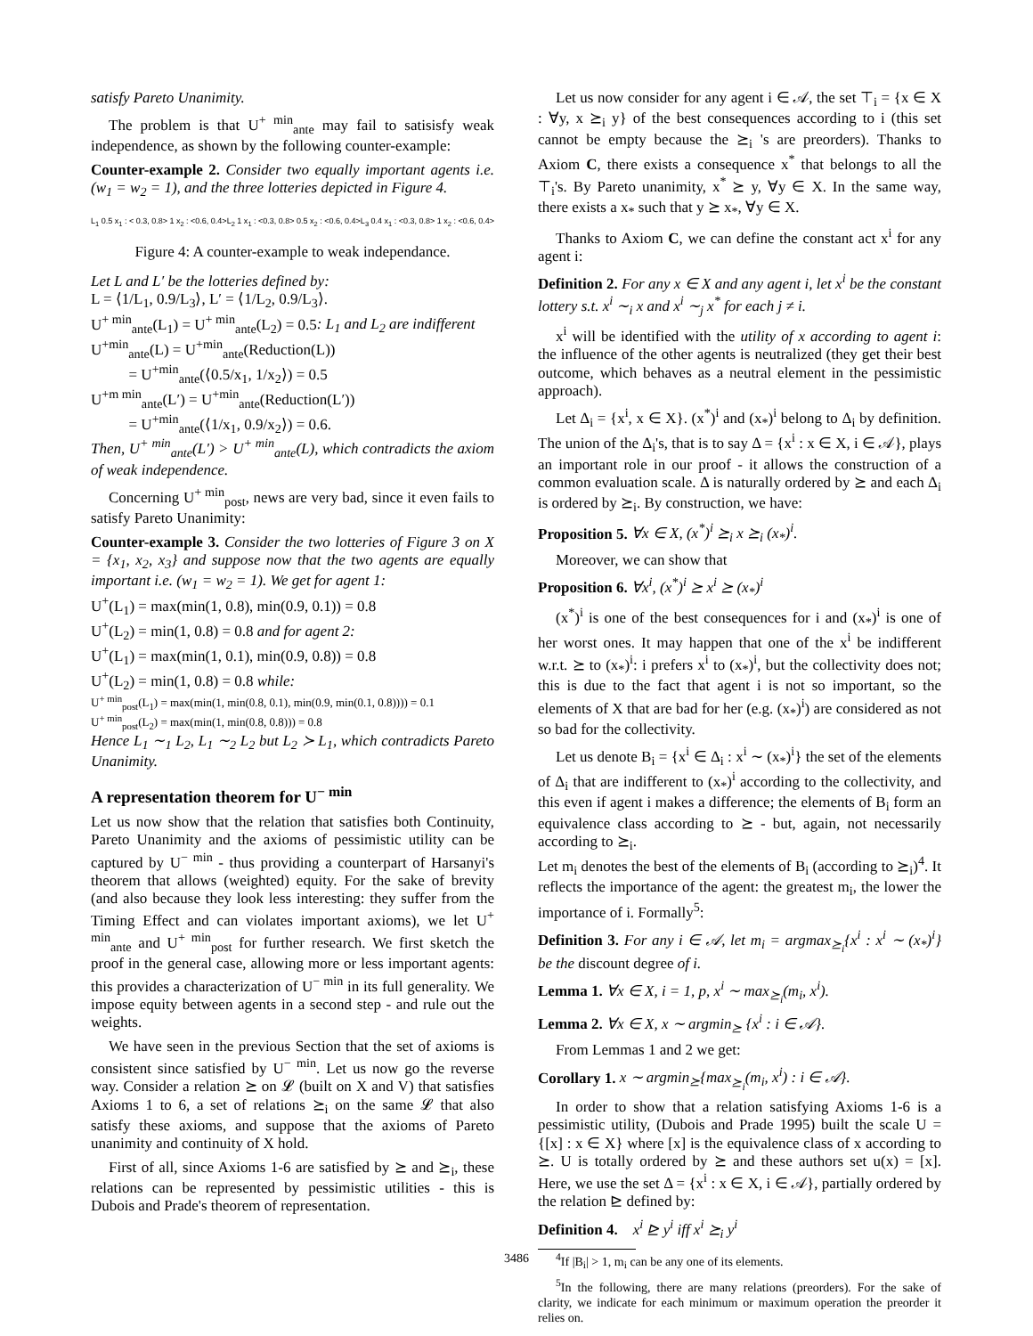satisfy Pareto Unanimity.
The problem is that U<sup>+ min</sup><sub>ante</sub> may fail to satisisfy weak independence, as shown by the following counter-example:
Counter-example 2. Consider two equally important agents i.e. (w<sub>1</sub> = w<sub>2</sub> = 1), and the three lotteries depicted in Figure 4.
L<sub>1</sub> 0.5 x<sub>1</sub> : < 0.3, 0.8> 1 x<sub>2</sub> : <0.6, 0.4> L<sub>2</sub> 1 x<sub>1</sub> : <0.3, 0.8> 0.5 x<sub>2</sub> : <0.6, 0.4> L<sub>3</sub> 0.4 x<sub>1</sub> : <0.3, 0.8> 1 x<sub>2</sub> : <0.6, 0.4>
Figure 4: A counter-example to weak independance.
Let L and L′ be the lotteries defined by:
L = ⟨1/L<sub>1</sub>, 0.9/L<sub>3</sub>⟩, L′ = ⟨1/L<sub>2</sub>, 0.9/L<sub>3</sub>⟩.
U<sup>+ min</sup><sub>ante</sub>(L<sub>1</sub>) = U<sup>+ min</sup><sub>ante</sub>(L<sub>2</sub>) = 0.5: L<sub>1</sub> and L<sub>2</sub> are indifferent
U<sup>+min</sup><sub>ante</sub>(L) = U<sup>+min</sup><sub>ante</sub>(Reduction(L))
= U<sup>+min</sup><sub>ante</sub>(⟨0.5/x<sub>1</sub>, 1/x<sub>2</sub>⟩) = 0.5
U<sup>+m min</sup><sub>ante</sub>(L′) = U<sup>+min</sup><sub>ante</sub>(Reduction(L′))
= U<sup>+min</sup><sub>ante</sub>(⟨1/x<sub>1</sub>, 0.9/x<sub>2</sub>⟩) = 0.6.
Then, U<sup>+ min</sup><sub>ante</sub>(L′) > U<sup>+ min</sup><sub>ante</sub>(L), which contradicts the axiom of weak independence.
Concerning U<sup>+ min</sup><sub>post</sub>, news are very bad, since it even fails to satisfy Pareto Unanimity:
Counter-example 3. Consider the two lotteries of Figure 3 on X = {x<sub>1</sub>, x<sub>2</sub>, x<sub>3</sub>} and suppose now that the two agents are equally important i.e. (w<sub>1</sub> = w<sub>2</sub> = 1). We get for agent 1:
U<sup>+</sup>(L<sub>1</sub>) = max(min(1, 0.8), min(0.9, 0.1)) = 0.8
U<sup>+</sup>(L<sub>2</sub>) = min(1, 0.8) = 0.8 and for agent 2:
U<sup>+</sup>(L<sub>1</sub>) = max(min(1, 0.1), min(0.9, 0.8)) = 0.8
U<sup>+</sup>(L<sub>2</sub>) = min(1, 0.8) = 0.8 while:
U<sup>+ min</sup><sub>post</sub>(L<sub>1</sub>) = max(min(1, min(0.8, 0.1), min(0.9, min(0.1, 0.8)))) = 0.1
U<sup>+ min</sup><sub>post</sub>(L<sub>2</sub>) = max(min(1, min(0.8, 0.8))) = 0.8
Hence L<sub>1</sub> ∼<sub>1</sub> L<sub>2</sub>, L<sub>1</sub> ∼<sub>2</sub> L<sub>2</sub> but L<sub>2</sub> ≻ L<sub>1</sub>, which contradicts Pareto Unanimity.
A representation theorem for U<sup>− min</sup>
Let us now show that the relation that satisfies both Continuity, Pareto Unanimity and the axioms of pessimistic utility can be captured by U<sup>− min</sup> - thus providing a counterpart of Harsanyi's theorem that allows (weighted) equity. For the sake of brevity (and also because they look less interesting: they suffer from the Timing Effect and can violates important axioms), we let U<sup>+ min</sup><sub>ante</sub> and U<sup>+ min</sup><sub>post</sub> for further research. We first sketch the proof in the general case, allowing more or less important agents: this provides a characterization of U<sup>− min</sup> in its full generality. We impose equity between agents in a second step - and rule out the weights.
We have seen in the previous Section that the set of axioms is consistent since satisfied by U<sup>− min</sup>. Let us now go the reverse way. Consider a relation ⪰ on 𝓛 (built on X and V) that satisfies Axioms 1 to 6, a set of relations ⪰<sub>i</sub> on the same 𝓛 that also satisfy these axioms, and suppose that the axioms of Pareto unanimity and continuity of X hold.
First of all, since Axioms 1-6 are satisfied by ⪰ and ⪰<sub>i</sub>, these relations can be represented by pessimistic utilities - this is Dubois and Prade's theorem of representation.
Let us now consider for any agent i ∈ 𝒜, the set ⊤<sub>i</sub> = {x ∈ X : ∀y, x ⪰<sub>i</sub> y} of the best consequences according to i (this set cannot be empty because the ⪰<sub>i</sub> 's are preorders). Thanks to Axiom C, there exists a consequence x<sup>*</sup> that belongs to all the ⊤<sub>i</sub>'s. By Pareto unanimity, x<sup>*</sup> ⪰ y, ∀y ∈ X. In the same way, there exists a x<sub>*</sub> such that y ⪰ x<sub>*</sub>, ∀y ∈ X.
Thanks to Axiom C, we can define the constant act x<sup>i</sup> for any agent i:
Definition 2. For any x ∈ X and any agent i, let x<sup>i</sup> be the constant lottery s.t. x<sup>i</sup> ∼<sub>i</sub> x and x<sup>i</sup> ∼<sub>j</sub> x<sup>*</sup> for each j ≠ i.
x<sup>i</sup> will be identified with the utility of x according to agent i: the influence of the other agents is neutralized (they get their best outcome, which behaves as a neutral element in the pessimistic approach).
Let Δ<sub>i</sub> = {x<sup>i</sup>, x ∈ X}. (x<sup>*</sup>)<sup>i</sup> and (x<sub>*</sub>)<sup>i</sup> belong to Δ<sub>i</sub> by definition. The union of the Δ<sub>i</sub>'s, that is to say Δ = {x<sup>i</sup> : x ∈ X, i ∈ 𝒜}, plays an important role in our proof - it allows the construction of a common evaluation scale. Δ is naturally ordered by ⪰ and each Δ<sub>i</sub> is ordered by ⪰<sub>i</sub>. By construction, we have:
Proposition 5. ∀x ∈ X, (x<sup>*</sup>)<sup>i</sup> ⪰<sub>i</sub> x ⪰<sub>i</sub> (x<sub>*</sub>)<sup>i</sup>.
Moreover, we can show that
Proposition 6. ∀x<sup>i</sup>, (x<sup>*</sup>)<sup>i</sup> ⪰ x<sup>i</sup> ⪰ (x<sub>*</sub>)<sup>i</sup>
(x<sup>*</sup>)<sup>i</sup> is one of the best consequences for i and (x<sub>*</sub>)<sup>i</sup> is one of her worst ones. It may happen that one of the x<sup>i</sup> be indifferent w.r.t. ⪰ to (x<sub>*</sub>)<sup>i</sup>: i prefers x<sup>i</sup> to (x<sub>*</sub>)<sup>i</sup>, but the collectivity does not; this is due to the fact that agent i is not so important, so the elements of X that are bad for her (e.g. (x<sub>*</sub>)<sup>i</sup>) are considered as not so bad for the collectivity.
Let us denote B<sub>i</sub> = {x<sup>i</sup> ∈ Δ<sub>i</sub> : x<sup>i</sup> ∼ (x<sub>*</sub>)<sup>i</sup>} the set of the elements of Δ<sub>i</sub> that are indifferent to (x<sub>*</sub>)<sup>i</sup> according to the collectivity, and this even if agent i makes a difference; the elements of B<sub>i</sub> form an equivalence class according to ⪰ - but, again, not necessarily according to ⪰<sub>i</sub>.
Let m<sub>i</sub> denotes the best of the elements of B<sub>i</sub> (according to ⪰<sub>i</sub>)<sup>4</sup>. It reflects the importance of the agent: the greatest m<sub>i</sub>, the lower the importance of i. Formally<sup>5</sup>:
Definition 3. For any i ∈ 𝒜, let m<sub>i</sub> = argmax<sub>⪰<sub>i</sub></sub>{x<sup>i</sup> : x<sup>i</sup> ∼ (x<sub>*</sub>)<sup>i</sup>} be the discount degree of i.
Lemma 1. ∀x ∈ X, i = 1, p, x<sup>i</sup> ∼ max<sub>⪰<sub>i</sub></sub>(m<sub>i</sub>, x<sup>i</sup>).
Lemma 2. ∀x ∈ X, x ∼ argmin<sub>⪰</sub> {x<sup>i</sup> : i ∈ 𝒜}.
From Lemmas 1 and 2 we get:
Corollary 1. x ∼ argmin<sub>⪰</sub>{max<sub>⪰<sub>i</sub></sub>(m<sub>i</sub>, x<sup>i</sup>) : i ∈ 𝒜}.
In order to show that a relation satisfying Axioms 1-6 is a pessimistic utility, (Dubois and Prade 1995) built the scale U = {[x] : x ∈ X} where [x] is the equivalence class of x according to ⪰. U is totally ordered by ⪰ and these authors set u(x) = [x]. Here, we use the set Δ = {x<sup>i</sup> : x ∈ X, i ∈ 𝒜}, partially ordered by the relation ⊵ defined by:
Definition 4. x<sup>i</sup> ⊵ y<sup>i</sup> iff x<sup>i</sup> ⪰<sub>i</sub> y<sup>i</sup>
<sup>4</sup> If |B<sub>i</sub>| > 1, m<sub>i</sub> can be any one of its elements.
<sup>5</sup> In the following, there are many relations (preorders). For the sake of clarity, we indicate for each minimum or maximum operation the preorder it relies on.
3486